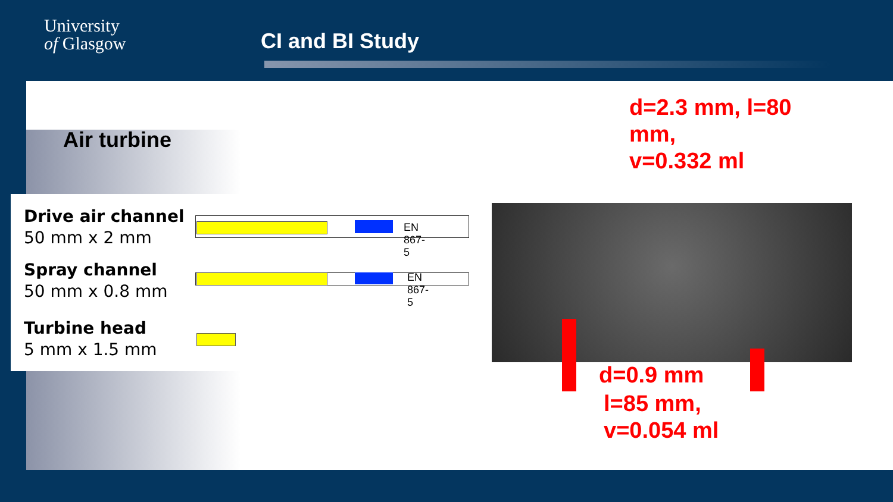University
of Glasgow
CI and BI Study
Air turbine
Drive air channel
50 mm x 2 mm
Spray channel
50 mm x 0.8 mm
Turbine head
5 mm x 1.5 mm
EN 867-5
EN 867-5
d=2.3 mm, l=80
mm,
v=0.332 ml
d=0.9 mm
l=85 mm,
v=0.054 ml